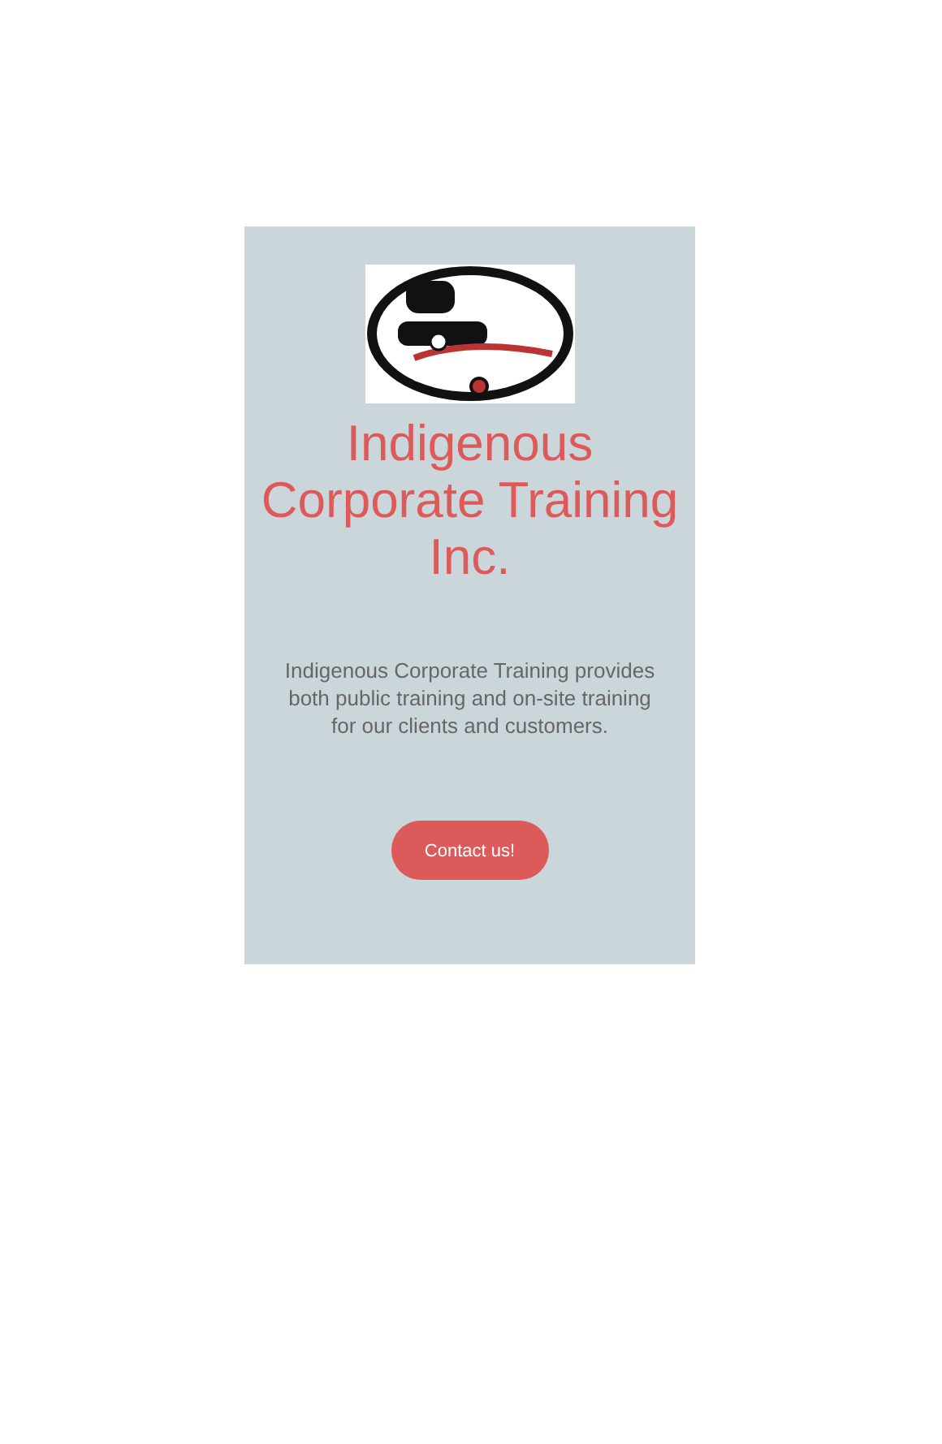Indigenous Corporate Training Inc.
Indigenous Corporate Training provides both public training and on-site training for our clients and customers.
Contact us!